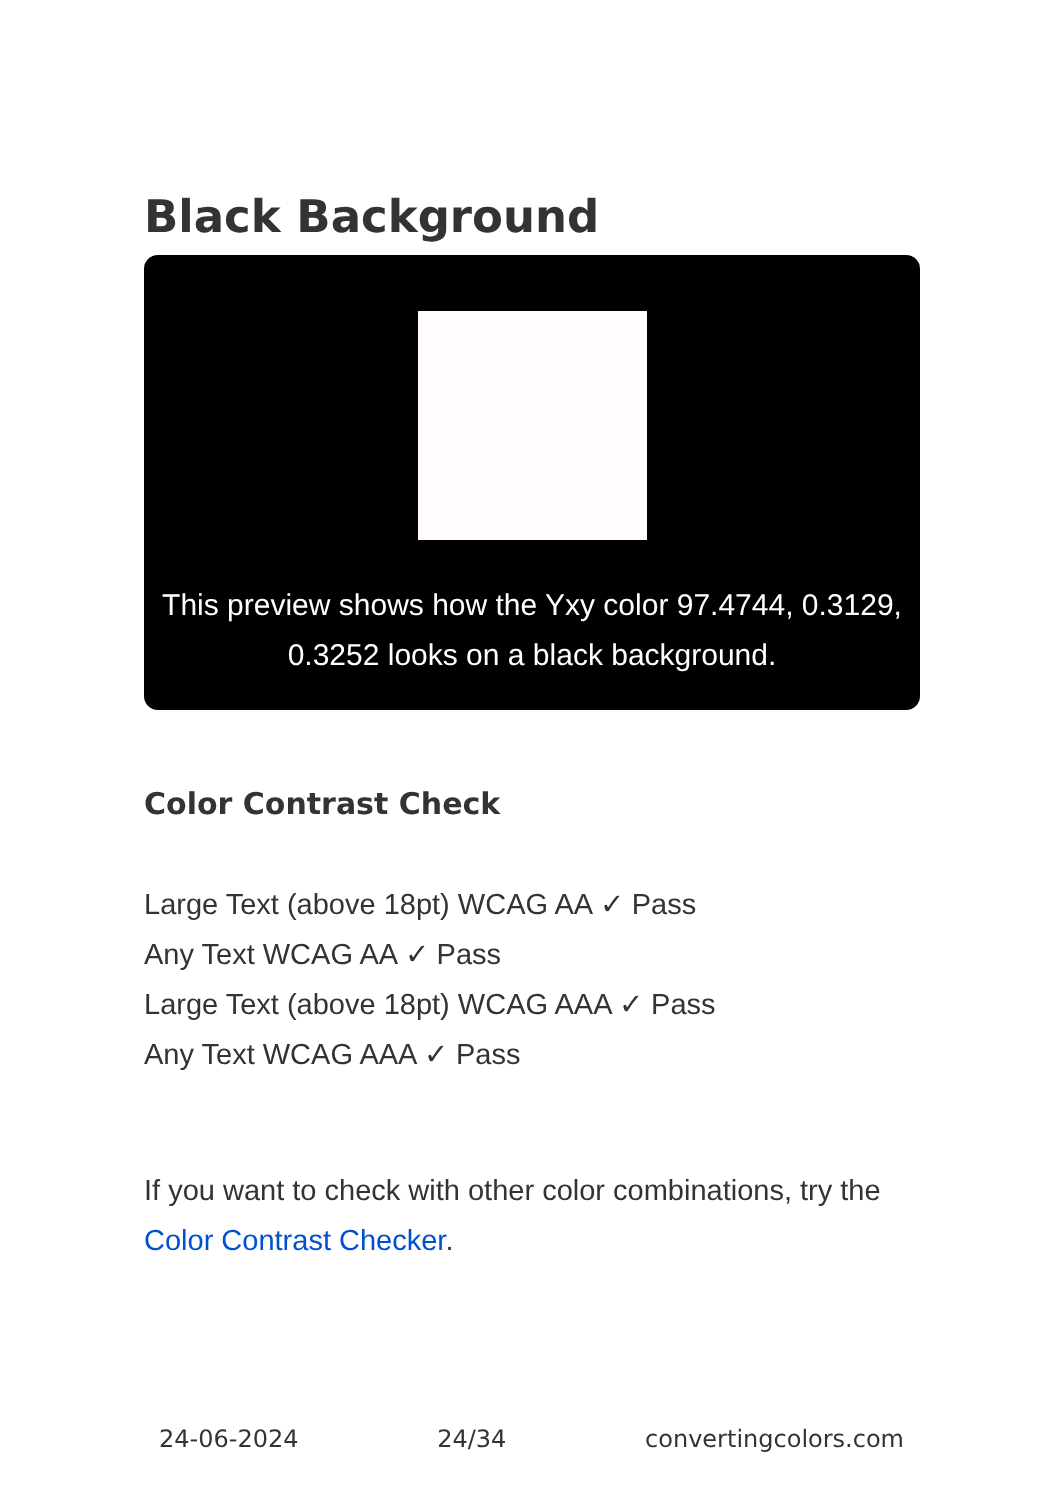Black Background
This preview shows how the Yxy color 97.4744, 0.3129, 0.3252 looks on a black background.
Color Contrast Check
Large Text (above 18pt) WCAG AA ✓ Pass
Any Text WCAG AA ✓ Pass
Large Text (above 18pt) WCAG AAA ✓ Pass
Any Text WCAG AAA ✓ Pass
If you want to check with other color combinations, try the Color Contrast Checker.
24-06-2024 24/34 convertingcolors.com